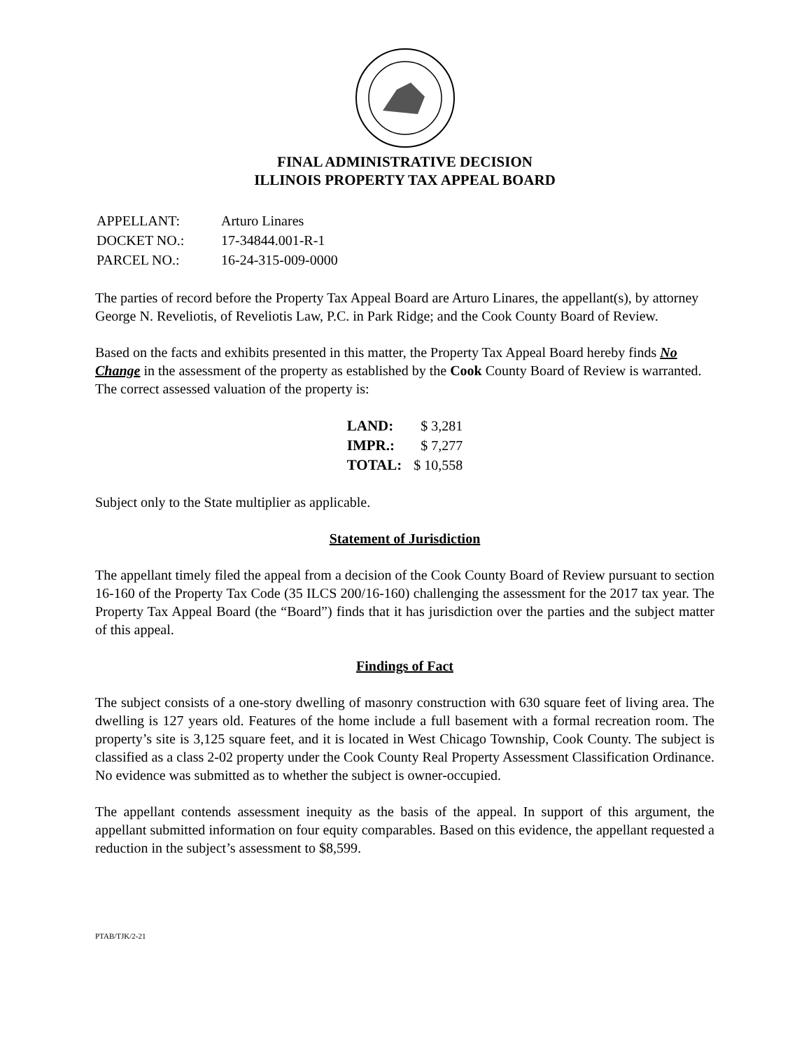FINAL ADMINISTRATIVE DECISION
ILLINOIS PROPERTY TAX APPEAL BOARD
| APPELLANT: | Arturo Linares |
| DOCKET NO.: | 17-34844.001-R-1 |
| PARCEL NO.: | 16-24-315-009-0000 |
The parties of record before the Property Tax Appeal Board are Arturo Linares, the appellant(s), by attorney George N. Reveliotis, of Reveliotis Law, P.C. in Park Ridge; and the Cook County Board of Review.
Based on the facts and exhibits presented in this matter, the Property Tax Appeal Board hereby finds No Change in the assessment of the property as established by the Cook County Board of Review is warranted. The correct assessed valuation of the property is:
| LAND: | $ 3,281 |
| IMPR.: | $ 7,277 |
| TOTAL: | $ 10,558 |
Subject only to the State multiplier as applicable.
Statement of Jurisdiction
The appellant timely filed the appeal from a decision of the Cook County Board of Review pursuant to section 16-160 of the Property Tax Code (35 ILCS 200/16-160) challenging the assessment for the 2017 tax year. The Property Tax Appeal Board (the “Board”) finds that it has jurisdiction over the parties and the subject matter of this appeal.
Findings of Fact
The subject consists of a one-story dwelling of masonry construction with 630 square feet of living area. The dwelling is 127 years old. Features of the home include a full basement with a formal recreation room. The property’s site is 3,125 square feet, and it is located in West Chicago Township, Cook County. The subject is classified as a class 2-02 property under the Cook County Real Property Assessment Classification Ordinance. No evidence was submitted as to whether the subject is owner-occupied.
The appellant contends assessment inequity as the basis of the appeal. In support of this argument, the appellant submitted information on four equity comparables. Based on this evidence, the appellant requested a reduction in the subject’s assessment to $8,599.
PTAB/TJK/2-21